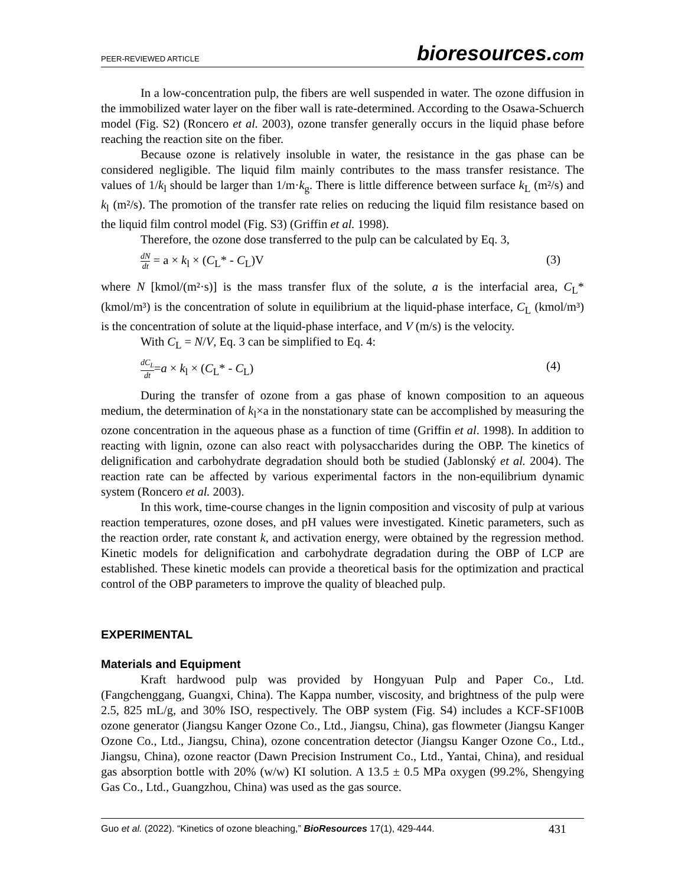PEER-REVIEWED ARTICLE bioresources.com
In a low-concentration pulp, the fibers are well suspended in water. The ozone diffusion in the immobilized water layer on the fiber wall is rate-determined. According to the Osawa-Schuerch model (Fig. S2) (Roncero et al. 2003), ozone transfer generally occurs in the liquid phase before reaching the reaction site on the fiber.
Because ozone is relatively insoluble in water, the resistance in the gas phase can be considered negligible. The liquid film mainly contributes to the mass transfer resistance. The values of 1/k<sub>l</sub> should be larger than 1/m·k<sub>g</sub>. There is little difference between surface k<sub>L</sub> (m²/s) and k<sub>l</sub> (m²/s). The promotion of the transfer rate relies on reducing the liquid film resistance based on the liquid film control model (Fig. S3) (Griffin et al. 1998).
Therefore, the ozone dose transferred to the pulp can be calculated by Eq. 3,
dN dt = a × k<sub>l</sub> × (C<sub>L</sub>* - C<sub>L</sub>)V (3)
where N [kmol/(m²·s)] is the mass transfer flux of the solute, a is the interfacial area, C<sub>L</sub>* (kmol/m³) is the concentration of solute in equilibrium at the liquid-phase interface, C<sub>L</sub> (kmol/m³) is the concentration of solute at the liquid-phase interface, and V (m/s) is the velocity.
With C<sub>L</sub> = N/V, Eq. 3 can be simplified to Eq. 4:
dC<sub>L</sub> dt=a × k<sub>l</sub> × (C<sub>L</sub>* - C<sub>L</sub>) (4)
During the transfer of ozone from a gas phase of known composition to an aqueous medium, the determination of k<sub>l</sub>×a in the nonstationary state can be accomplished by measuring the ozone concentration in the aqueous phase as a function of time (Griffin et al. 1998). In addition to reacting with lignin, ozone can also react with polysaccharides during the OBP. The kinetics of delignification and carbohydrate degradation should both be studied (Jablonský et al. 2004). The reaction rate can be affected by various experimental factors in the non-equilibrium dynamic system (Roncero et al. 2003).
In this work, time-course changes in the lignin composition and viscosity of pulp at various reaction temperatures, ozone doses, and pH values were investigated. Kinetic parameters, such as the reaction order, rate constant k, and activation energy, were obtained by the regression method. Kinetic models for delignification and carbohydrate degradation during the OBP of LCP are established. These kinetic models can provide a theoretical basis for the optimization and practical control of the OBP parameters to improve the quality of bleached pulp.
EXPERIMENTAL
Materials and Equipment
Kraft hardwood pulp was provided by Hongyuan Pulp and Paper Co., Ltd. (Fangchenggang, Guangxi, China). The Kappa number, viscosity, and brightness of the pulp were 2.5, 825 mL/g, and 30% ISO, respectively. The OBP system (Fig. S4) includes a KCF-SF100B ozone generator (Jiangsu Kanger Ozone Co., Ltd., Jiangsu, China), gas flowmeter (Jiangsu Kanger Ozone Co., Ltd., Jiangsu, China), ozone concentration detector (Jiangsu Kanger Ozone Co., Ltd., Jiangsu, China), ozone reactor (Dawn Precision Instrument Co., Ltd., Yantai, China), and residual gas absorption bottle with 20% (w/w) KI solution. A 13.5 ± 0.5 MPa oxygen (99.2%, Shengying Gas Co., Ltd., Guangzhou, China) was used as the gas source.
Guo et al. (2022). “Kinetics of ozone bleaching,” BioResources 17(1), 429-444. 431